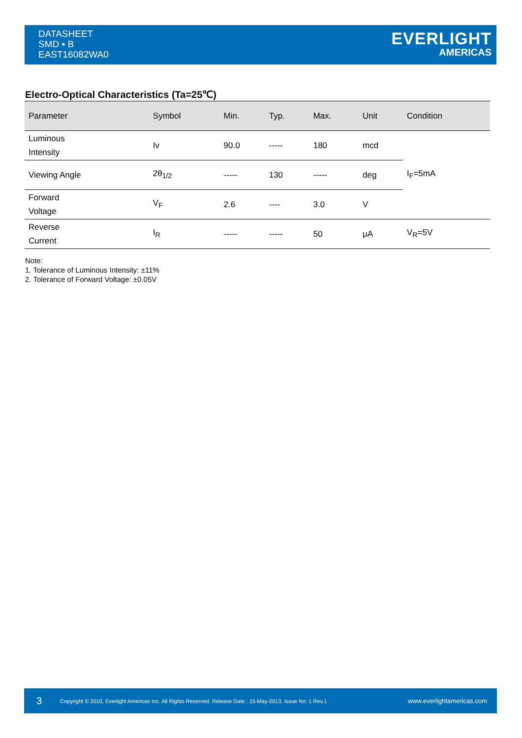DATASHEET
SMD ▪ B
EAST16082WA0
EVERLIGHT
AMERICAS
Electro-Optical Characteristics (Ta=25℃)
| Parameter | Symbol | Min. | Typ. | Max. | Unit | Condition |
| --- | --- | --- | --- | --- | --- | --- |
| Luminous Intensity | Iv | 90.0 | ----- | 180 | mcd | I<sub>F</sub>=5mA |
| Viewing Angle | 2θ<sub>1/2</sub> | ----- | 130 | ----- | deg | |
| Forward Voltage | V<sub>F</sub> | 2.6 | ---- | 3.0 | V | |
| Reverse Current | I<sub>R</sub> | ----- | ----- | 50 | μA | V<sub>R</sub>=5V |
Note:
1. Tolerance of Luminous Intensity: ±11%
2. Tolerance of Forward Voltage: ±0.05V
3 Copyright © 2010, Everlight Americas Inc. All Rights Reserved. Release Date : 15-May-2013. Issue No: 1 Rev.1 www.everlightamericas.com